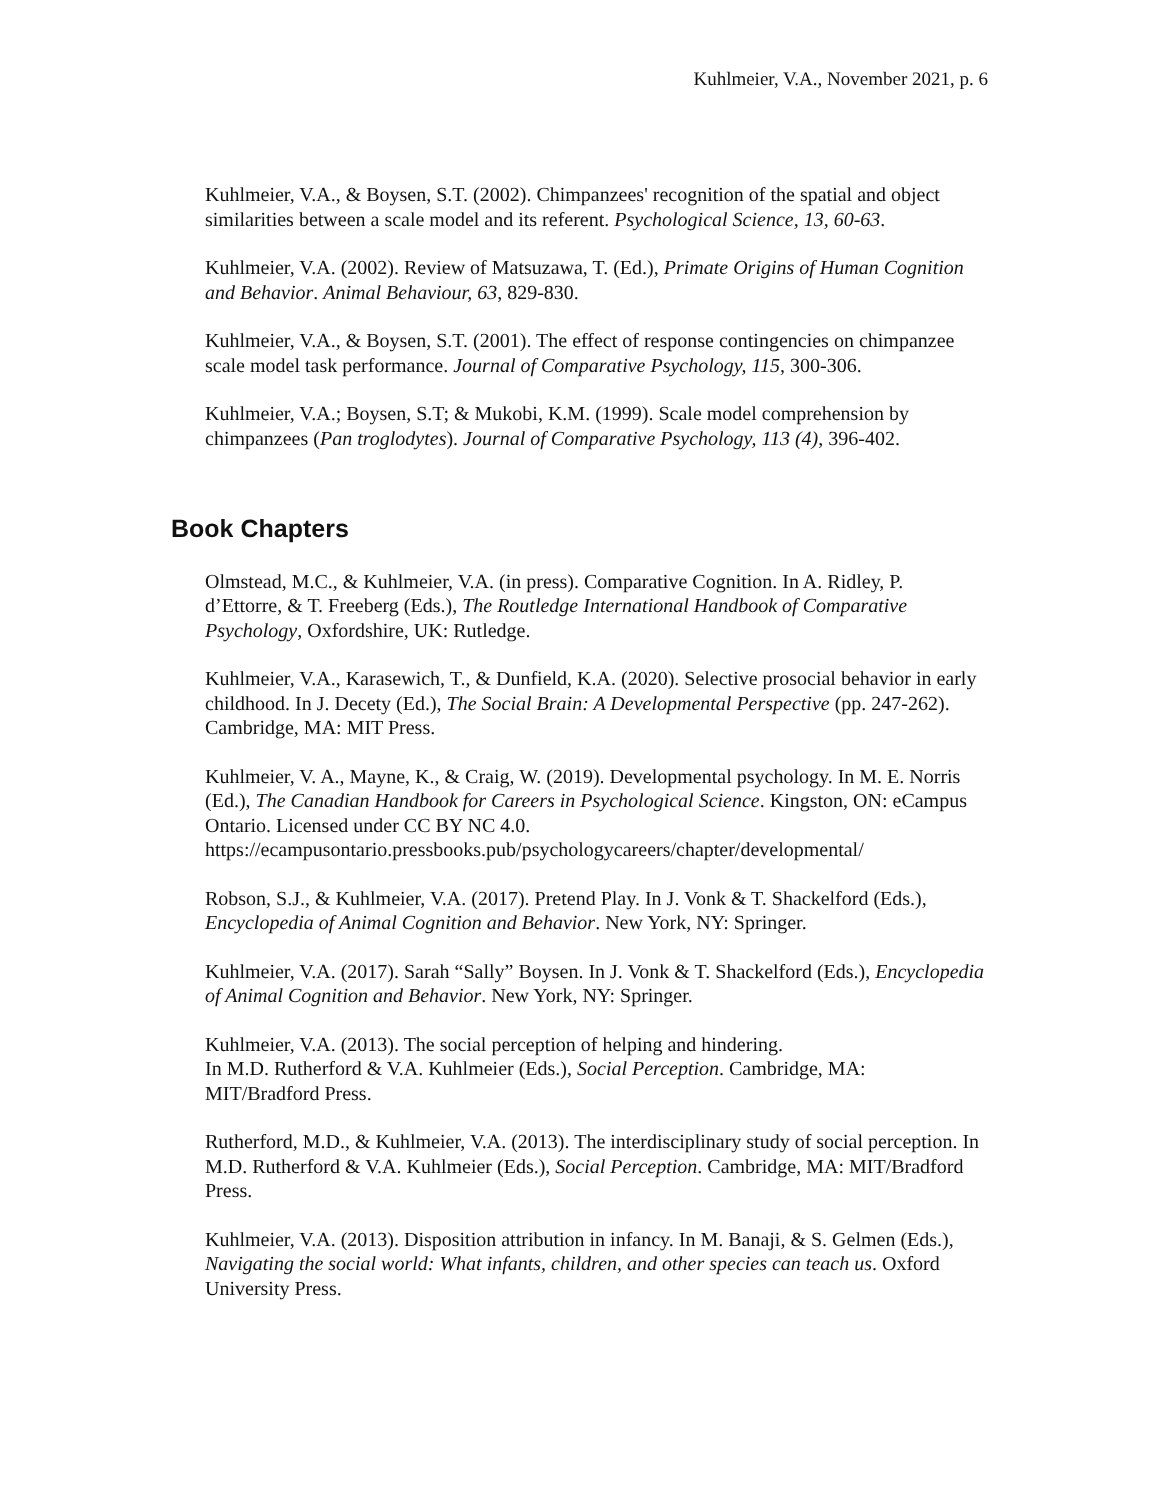Kuhlmeier, V.A., November 2021, p. 6
Kuhlmeier, V.A., & Boysen, S.T. (2002). Chimpanzees' recognition of the spatial and object similarities between a scale model and its referent. Psychological Science, 13, 60-63.
Kuhlmeier, V.A. (2002). Review of Matsuzawa, T. (Ed.), Primate Origins of Human Cognition and Behavior. Animal Behaviour, 63, 829-830.
Kuhlmeier, V.A., & Boysen, S.T. (2001). The effect of response contingencies on chimpanzee scale model task performance. Journal of Comparative Psychology, 115, 300-306.
Kuhlmeier, V.A.; Boysen, S.T; & Mukobi, K.M. (1999). Scale model comprehension by chimpanzees (Pan troglodytes). Journal of Comparative Psychology, 113 (4), 396-402.
Book Chapters
Olmstead, M.C., & Kuhlmeier, V.A. (in press). Comparative Cognition. In A. Ridley, P. d’Ettorre, & T. Freeberg (Eds.), The Routledge International Handbook of Comparative Psychology, Oxfordshire, UK: Rutledge.
Kuhlmeier, V.A., Karasewich, T., & Dunfield, K.A. (2020). Selective prosocial behavior in early childhood. In J. Decety (Ed.), The Social Brain: A Developmental Perspective (pp. 247-262). Cambridge, MA: MIT Press.
Kuhlmeier, V. A., Mayne, K., & Craig, W. (2019). Developmental psychology. In M. E. Norris (Ed.), The Canadian Handbook for Careers in Psychological Science. Kingston, ON: eCampus Ontario. Licensed under CC BY NC 4.0. https://ecampusontario.pressbooks.pub/psychologycareers/chapter/developmental/
Robson, S.J., & Kuhlmeier, V.A. (2017). Pretend Play. In J. Vonk & T. Shackelford (Eds.), Encyclopedia of Animal Cognition and Behavior. New York, NY: Springer.
Kuhlmeier, V.A. (2017). Sarah “Sally” Boysen. In J. Vonk & T. Shackelford (Eds.), Encyclopedia of Animal Cognition and Behavior. New York, NY: Springer.
Kuhlmeier, V.A. (2013). The social perception of helping and hindering.
In M.D. Rutherford & V.A. Kuhlmeier (Eds.), Social Perception. Cambridge, MA: MIT/Bradford Press.
Rutherford, M.D., & Kuhlmeier, V.A. (2013). The interdisciplinary study of social perception. In M.D. Rutherford & V.A. Kuhlmeier (Eds.), Social Perception. Cambridge, MA: MIT/Bradford Press.
Kuhlmeier, V.A. (2013). Disposition attribution in infancy. In M. Banaji, & S. Gelmen (Eds.), Navigating the social world: What infants, children, and other species can teach us. Oxford University Press.